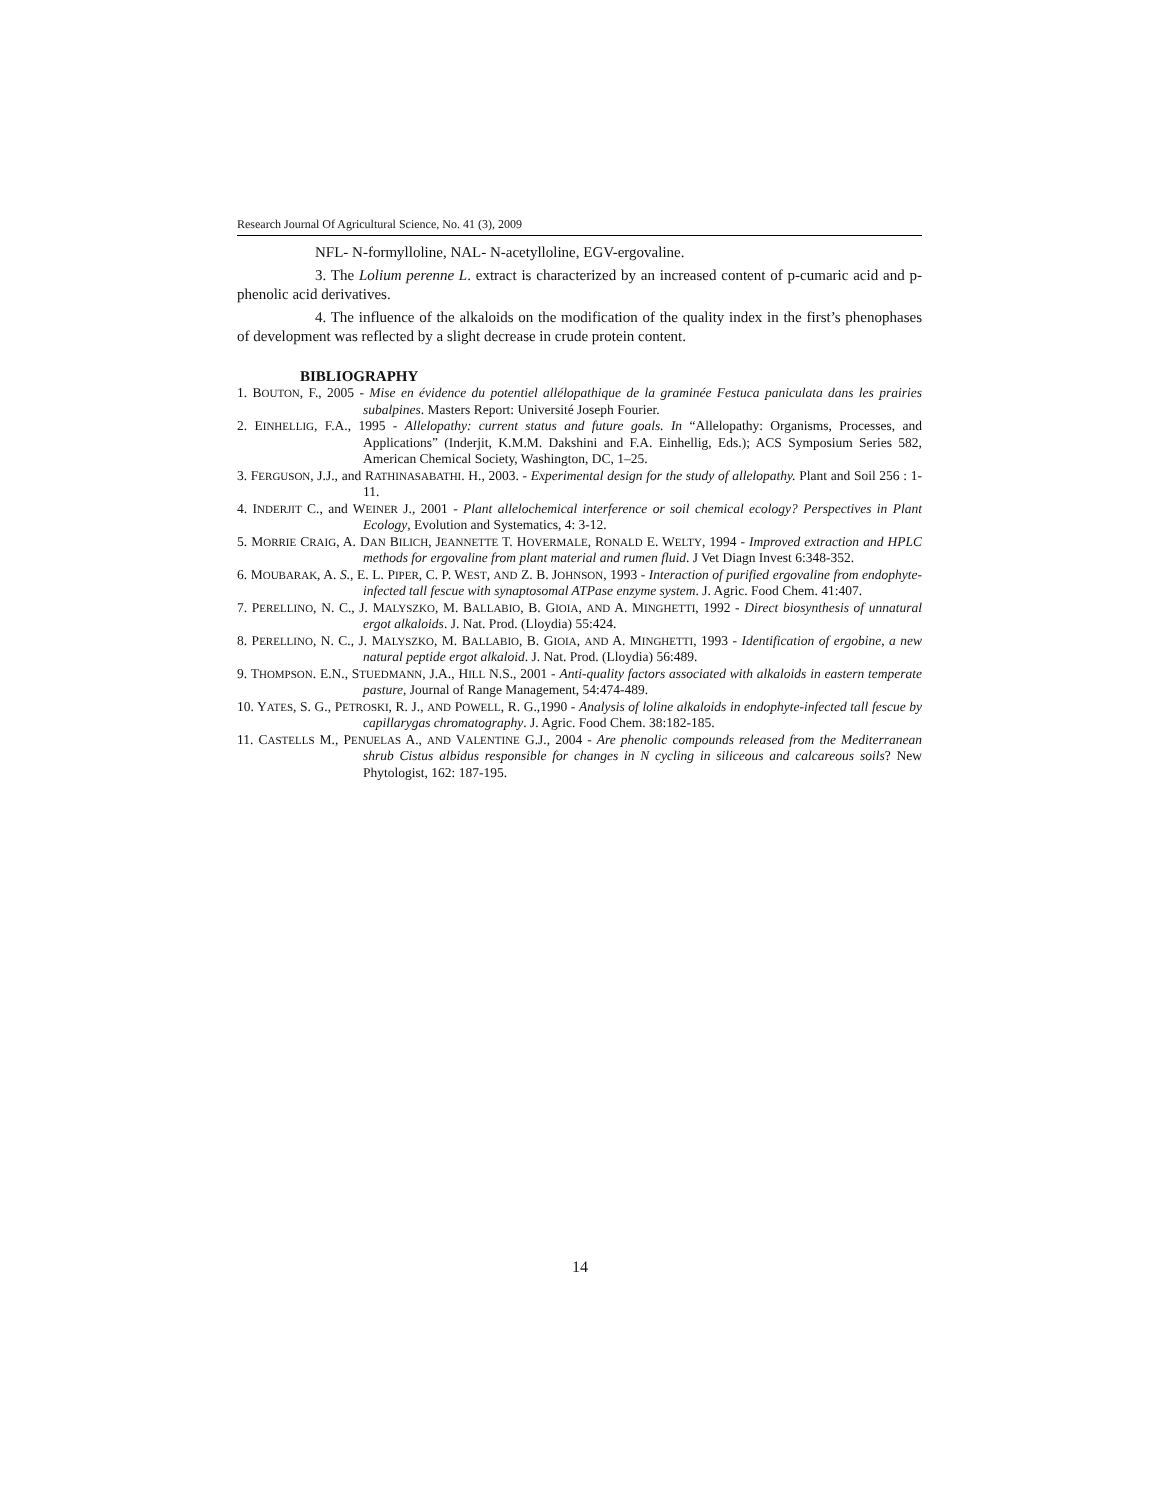Research Journal Of Agricultural Science, No. 41 (3), 2009
NFL- N-formylloline, NAL- N-acetylloline, EGV-ergovaline.
3. The Lolium perenne L. extract is characterized by an increased content of p-cumaric acid and p-phenolic acid derivatives.
4. The influence of the alkaloids on the modification of the quality index in the first’s phenophases of development was reflected by a slight decrease in crude protein content.
BIBLIOGRAPHY
1. BOUTON, F., 2005 - Mise en évidence du potentiel allélopathique de la graminée Festuca paniculata dans les prairies subalpines. Masters Report: Université Joseph Fourier.
2. EINHELLIG, F.A., 1995 - Allelopathy: current status and future goals. In “Allelopathy: Organisms, Processes, and Applications” (Inderjit, K.M.M. Dakshini and F.A. Einhellig, Eds.); ACS Symposium Series 582, American Chemical Society, Washington, DC, 1–25.
3. FERGUSON, J.J., and RATHINASABATHI. H., 2003. - Experimental design for the study of allelopathy. Plant and Soil 256 : 1-11.
4. INDERJIT C., and WEINER J., 2001 - Plant allelochemical interference or soil chemical ecology? Perspectives in Plant Ecology, Evolution and Systematics, 4: 3-12.
5. MORRIE CRAIG, A. DAN BILICH, JEANNETTE T. HOVERMALE, RONALD E. WELTY, 1994 - Improved extraction and HPLC methods for ergovaline from plant material and rumen fluid. J Vet Diagn Invest 6:348-352.
6. MOUBARAK, A. S., E. L. PIPER, C. P. WEST, AND Z. B. JOHNSON, 1993 - Interaction of purified ergovaline from endophyte-infected tall fescue with synaptosomal ATPase enzyme system. J. Agric. Food Chem. 41:407.
7. PERELLINO, N. C., J. MALYSZKO, M. BALLABIO, B. GIOIA, AND A. MINGHETTI, 1992 - Direct biosynthesis of unnatural ergot alkaloids. J. Nat. Prod. (Lloydia) 55:424.
8. PERELLINO, N. C., J. MALYSZKO, M. BALLABIO, B. GIOIA, AND A. MINGHETTI, 1993 - Identification of ergobine, a new natural peptide ergot alkaloid. J. Nat. Prod. (Lloydia) 56:489.
9. THOMPSON. E.N., STUEDMANN, J.A., HILL N.S., 2001 - Anti-quality factors associated with alkaloids in eastern temperate pasture, Journal of Range Management, 54:474-489.
10. YATES, S. G., PETROSKI, R. J., AND POWELL, R. G.,1990 - Analysis of loline alkaloids in endophyte-infected tall fescue by capillarygas chromatography. J. Agric. Food Chem. 38:182-185.
11. CASTELLS M., PENUELAS A., AND VALENTINE G.J., 2004 - Are phenolic compounds released from the Mediterranean shrub Cistus albidus responsible for changes in N cycling in siliceous and calcareous soils? New Phytologist, 162: 187-195.
14